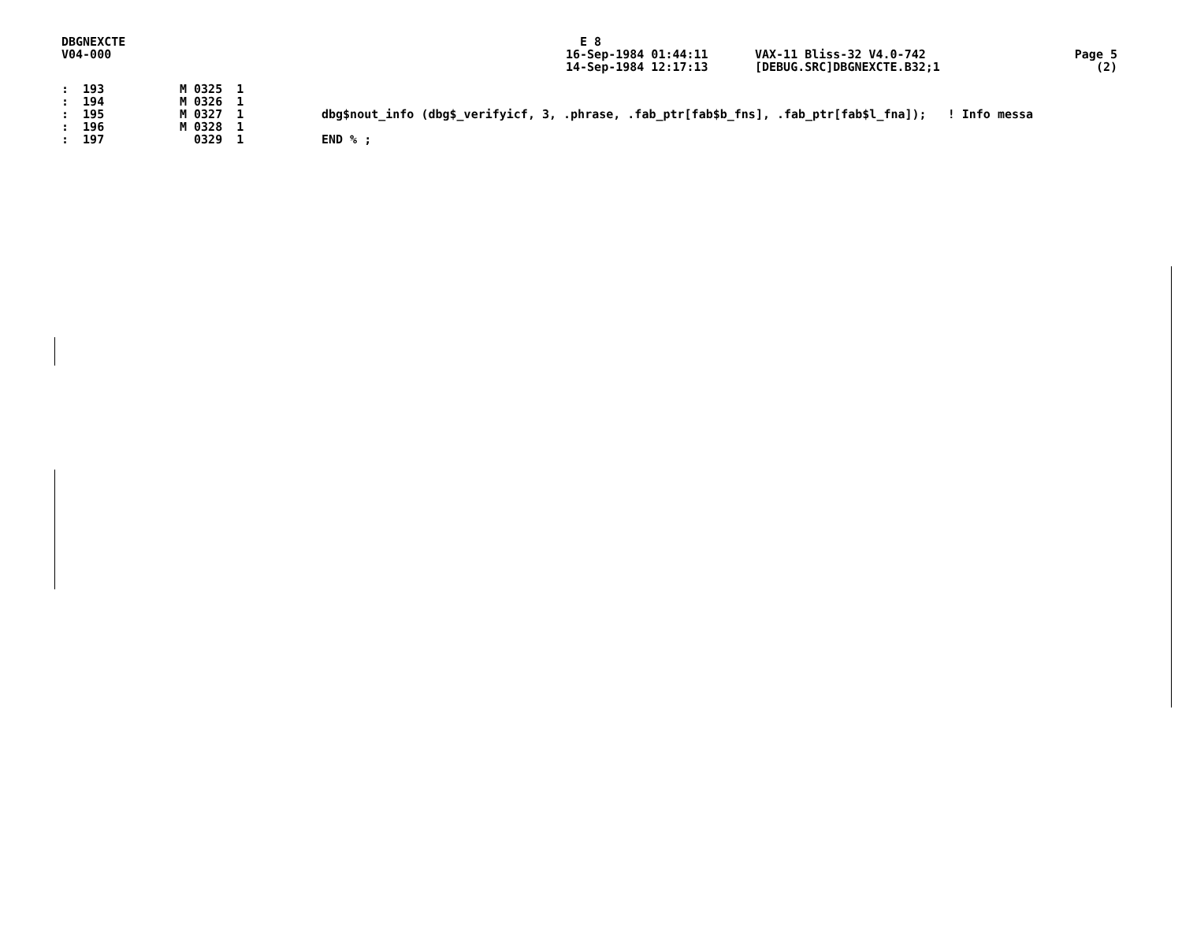DBGNEXCTE
V04-000
E 8
16-Sep-1984 01:44:11
14-Sep-1984 12:17:13
VAX-11 Bliss-32 V4.0-742
[DEBUG.SRC]DBGNEXCTE.B32;1
Page 5
(2)
: 193 M 0325 1
: 194 M 0326 1
: 195 M 0327 1 dbg$nout_info (dbg$_verifyicf, 3, .phrase, .fab_ptr[fab$b_fns], .fab_ptr[fab$l_fna]); ! Info messa
: 196 M 0328 1
: 197 0329 1 END % ;